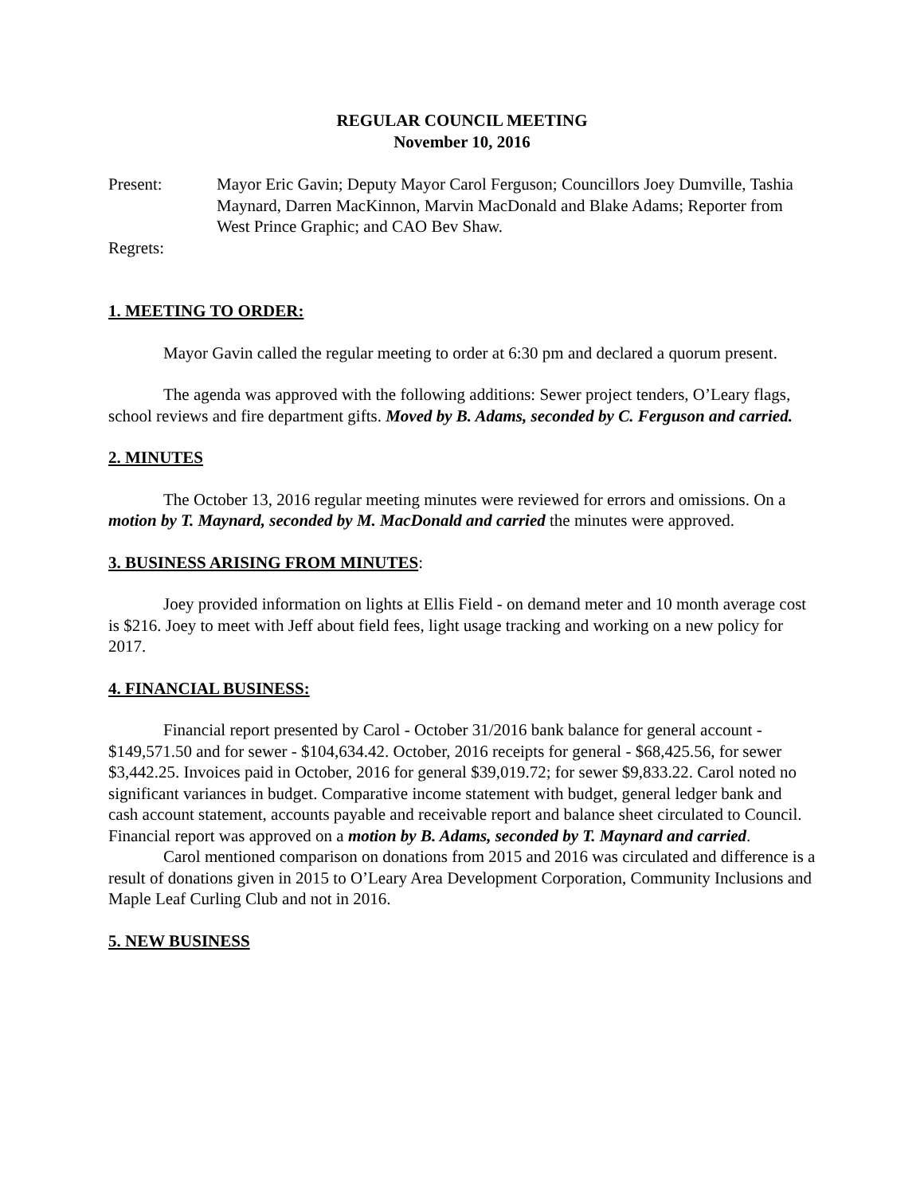REGULAR COUNCIL MEETING
November 10, 2016
Present: Mayor Eric Gavin; Deputy Mayor Carol Ferguson; Councillors Joey Dumville, Tashia Maynard, Darren MacKinnon, Marvin MacDonald and Blake Adams; Reporter from West Prince Graphic; and CAO Bev Shaw.
Regrets:
1. MEETING TO ORDER:
Mayor Gavin called the regular meeting to order at 6:30 pm and declared a quorum present.
The agenda was approved with the following additions: Sewer project tenders, O’Leary flags, school reviews and fire department gifts. Moved by B. Adams, seconded by C. Ferguson and carried.
2. MINUTES
The October 13, 2016 regular meeting minutes were reviewed for errors and omissions. On a motion by T. Maynard, seconded by M. MacDonald and carried the minutes were approved.
3. BUSINESS ARISING FROM MINUTES:
Joey provided information on lights at Ellis Field - on demand meter and 10 month average cost is $216. Joey to meet with Jeff about field fees, light usage tracking and working on a new policy for 2017.
4. FINANCIAL BUSINESS:
Financial report presented by Carol - October 31/2016 bank balance for general account - $149,571.50 and for sewer - $104,634.42. October, 2016 receipts for general - $68,425.56, for sewer $3,442.25. Invoices paid in October, 2016 for general $39,019.72; for sewer $9,833.22. Carol noted no significant variances in budget. Comparative income statement with budget, general ledger bank and cash account statement, accounts payable and receivable report and balance sheet circulated to Council. Financial report was approved on a motion by B. Adams, seconded by T. Maynard and carried.
Carol mentioned comparison on donations from 2015 and 2016 was circulated and difference is a result of donations given in 2015 to O’Leary Area Development Corporation, Community Inclusions and Maple Leaf Curling Club and not in 2016.
5. NEW BUSINESS